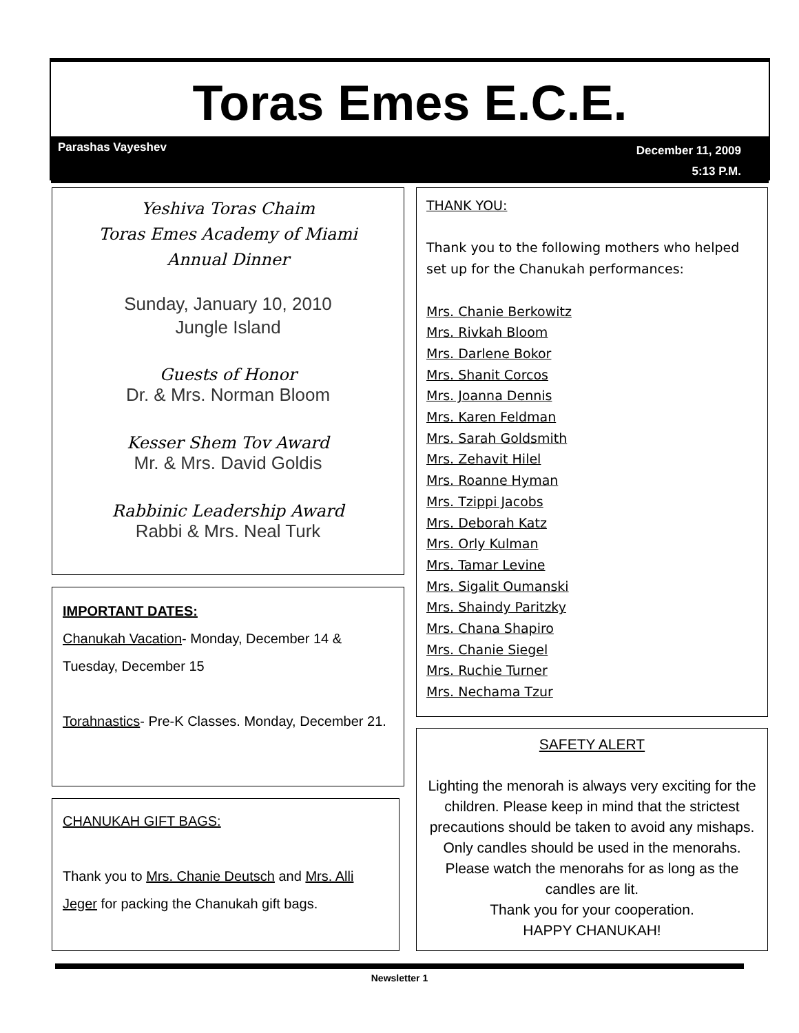Toras Emes E.C.E.
December 11, 2009
5:13 P.M. Parashas Vayeshev
Yeshiva Toras Chaim
Toras Emes Academy of Miami
Annual Dinner
Sunday, January 10, 2010
Jungle Island
Guests of Honor
Dr. & Mrs. Norman Bloom
Kesser Shem Tov Award
Mr. & Mrs. David Goldis
Rabbinic Leadership Award
Rabbi & Mrs. Neal Turk
IMPORTANT DATES:
Chanukah Vacation- Monday, December 14 & Tuesday, December 15
Torahnastics- Pre-K Classes. Monday, December 21.
CHANUKAH GIFT BAGS:
Thank you to Mrs. Chanie Deutsch and Mrs. Alli Jeger for packing the Chanukah gift bags.
THANK YOU:
Thank you to the following mothers who helped set up for the Chanukah performances:
Mrs. Chanie Berkowitz
Mrs. Rivkah Bloom
Mrs. Darlene Bokor
Mrs. Shanit Corcos
Mrs. Joanna Dennis
Mrs. Karen Feldman
Mrs. Sarah Goldsmith
Mrs. Zehavit Hilel
Mrs. Roanne Hyman
Mrs. Tzippi Jacobs
Mrs. Deborah Katz
Mrs. Orly Kulman
Mrs. Tamar Levine
Mrs. Sigalit Oumanski
Mrs. Shaindy Paritzky
Mrs. Chana Shapiro
Mrs. Chanie Siegel
Mrs. Ruchie Turner
Mrs. Nechama Tzur
SAFETY ALERT
Lighting the menorah is always very exciting for the children. Please keep in mind that the strictest precautions should be taken to avoid any mishaps. Only candles should be used in the menorahs. Please watch the menorahs for as long as the candles are lit.
Thank you for your cooperation.
HAPPY CHANUKAH!
Newsletter 1